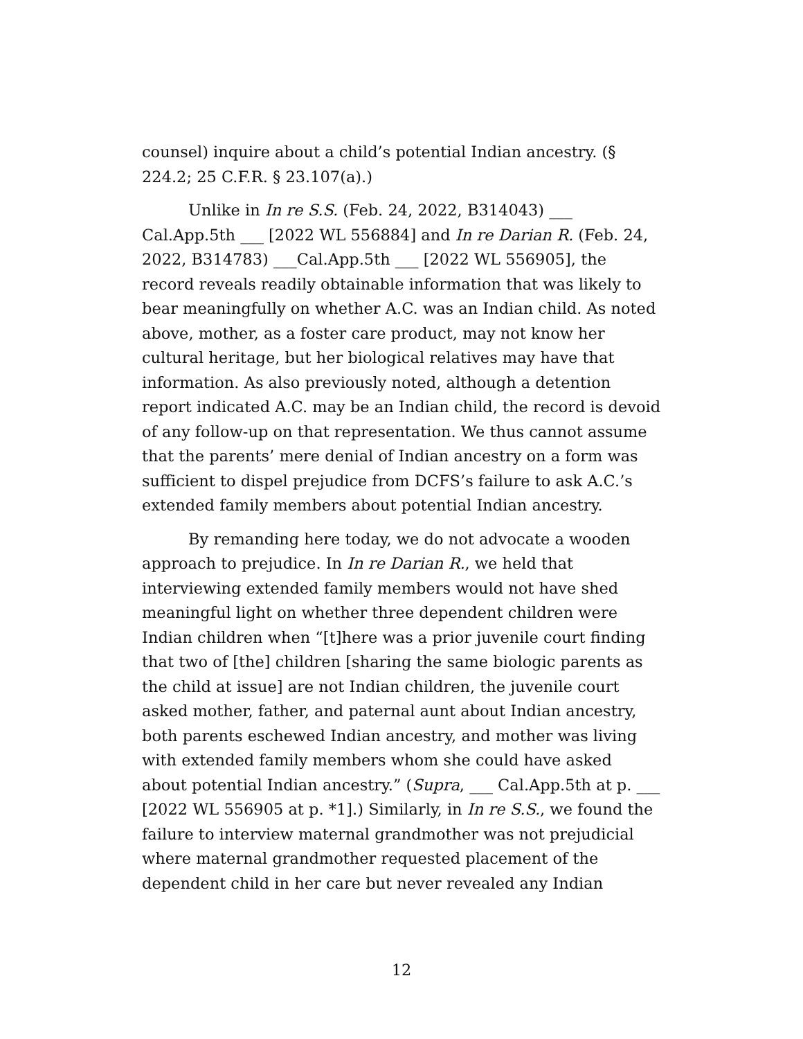counsel) inquire about a child’s potential Indian ancestry. (§ 224.2; 25 C.F.R. § 23.107(a).)
Unlike in In re S.S. (Feb. 24, 2022, B314043) ___ Cal.App.5th ___ [2022 WL 556884] and In re Darian R. (Feb. 24, 2022, B314783) ___Cal.App.5th ___ [2022 WL 556905], the record reveals readily obtainable information that was likely to bear meaningfully on whether A.C. was an Indian child. As noted above, mother, as a foster care product, may not know her cultural heritage, but her biological relatives may have that information. As also previously noted, although a detention report indicated A.C. may be an Indian child, the record is devoid of any follow-up on that representation. We thus cannot assume that the parents’ mere denial of Indian ancestry on a form was sufficient to dispel prejudice from DCFS’s failure to ask A.C.’s extended family members about potential Indian ancestry.
By remanding here today, we do not advocate a wooden approach to prejudice. In In re Darian R., we held that interviewing extended family members would not have shed meaningful light on whether three dependent children were Indian children when “[t]here was a prior juvenile court finding that two of [the] children [sharing the same biologic parents as the child at issue] are not Indian children, the juvenile court asked mother, father, and paternal aunt about Indian ancestry, both parents eschewed Indian ancestry, and mother was living with extended family members whom she could have asked about potential Indian ancestry.” (Supra, ___ Cal.App.5th at p. ___ [2022 WL 556905 at p. *1].) Similarly, in In re S.S., we found the failure to interview maternal grandmother was not prejudicial where maternal grandmother requested placement of the dependent child in her care but never revealed any Indian
12